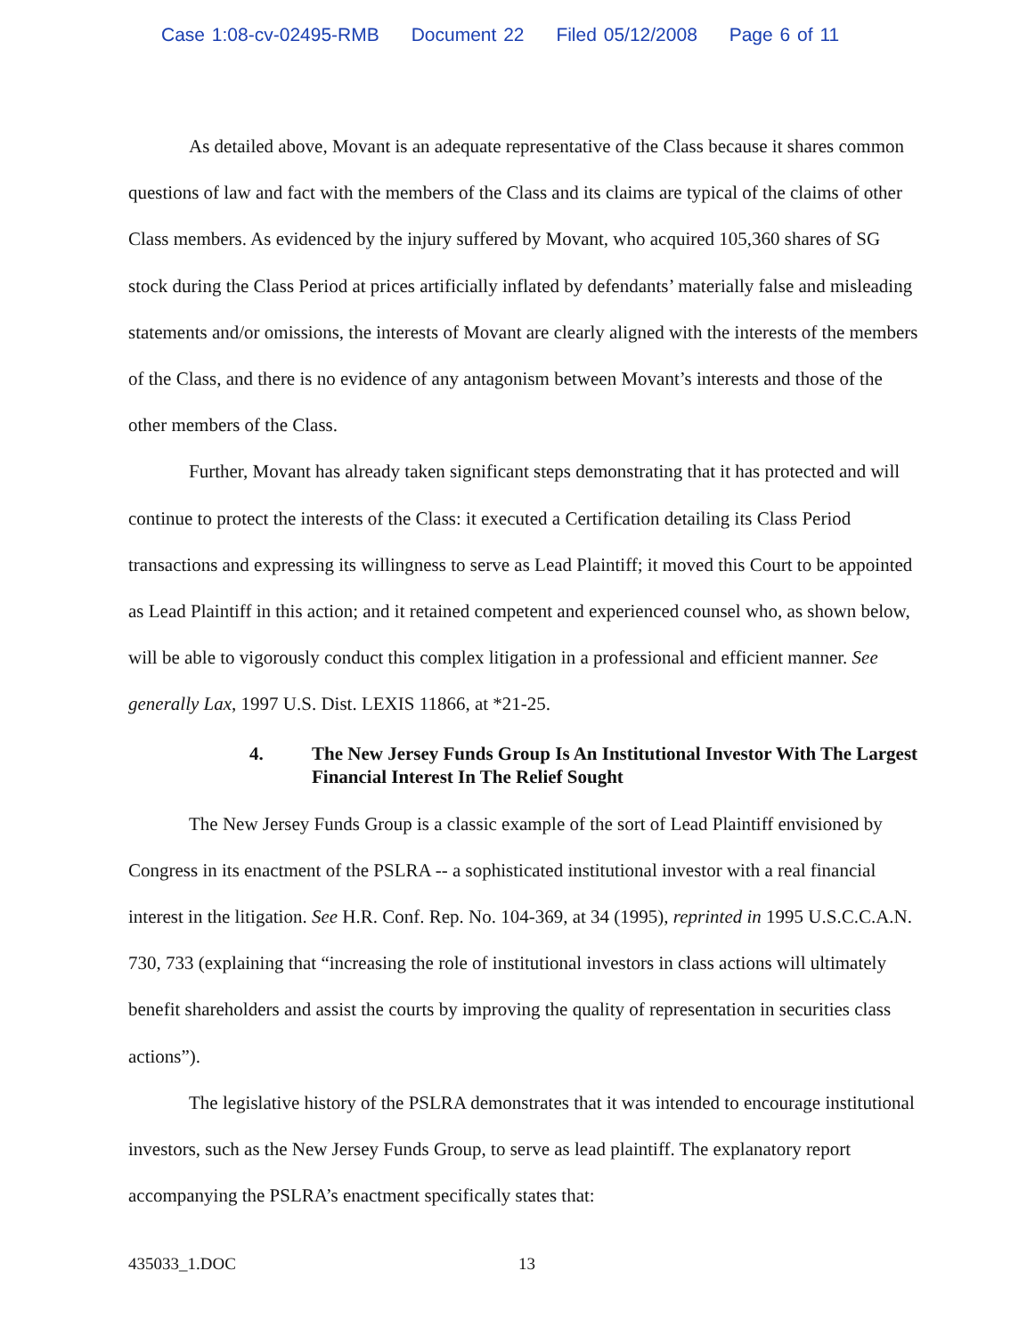Case 1:08-cv-02495-RMB Document 22 Filed 05/12/2008 Page 6 of 11
As detailed above, Movant is an adequate representative of the Class because it shares common questions of law and fact with the members of the Class and its claims are typical of the claims of other Class members. As evidenced by the injury suffered by Movant, who acquired 105,360 shares of SG stock during the Class Period at prices artificially inflated by defendants’ materially false and misleading statements and/or omissions, the interests of Movant are clearly aligned with the interests of the members of the Class, and there is no evidence of any antagonism between Movant’s interests and those of the other members of the Class.
Further, Movant has already taken significant steps demonstrating that it has protected and will continue to protect the interests of the Class: it executed a Certification detailing its Class Period transactions and expressing its willingness to serve as Lead Plaintiff; it moved this Court to be appointed as Lead Plaintiff in this action; and it retained competent and experienced counsel who, as shown below, will be able to vigorously conduct this complex litigation in a professional and efficient manner. See generally Lax, 1997 U.S. Dist. LEXIS 11866, at *21-25.
4. The New Jersey Funds Group Is An Institutional Investor With The Largest Financial Interest In The Relief Sought
The New Jersey Funds Group is a classic example of the sort of Lead Plaintiff envisioned by Congress in its enactment of the PSLRA -- a sophisticated institutional investor with a real financial interest in the litigation. See H.R. Conf. Rep. No. 104-369, at 34 (1995), reprinted in 1995 U.S.C.C.A.N. 730, 733 (explaining that “increasing the role of institutional investors in class actions will ultimately benefit shareholders and assist the courts by improving the quality of representation in securities class actions”).
The legislative history of the PSLRA demonstrates that it was intended to encourage institutional investors, such as the New Jersey Funds Group, to serve as lead plaintiff. The explanatory report accompanying the PSLRA’s enactment specifically states that:
435033_1.DOC 13